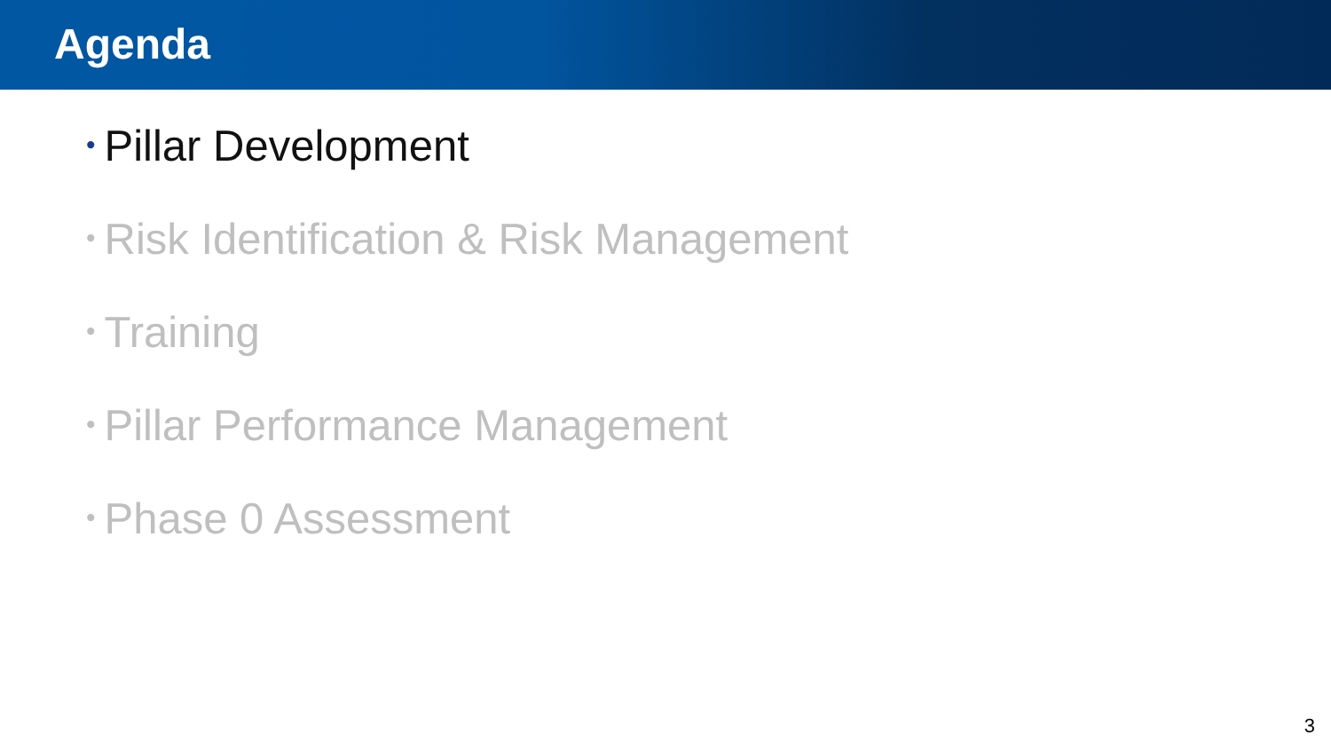Agenda
• Pillar Development
• Risk Identification & Risk Management
• Training
• Pillar Performance Management
• Phase 0 Assessment
3